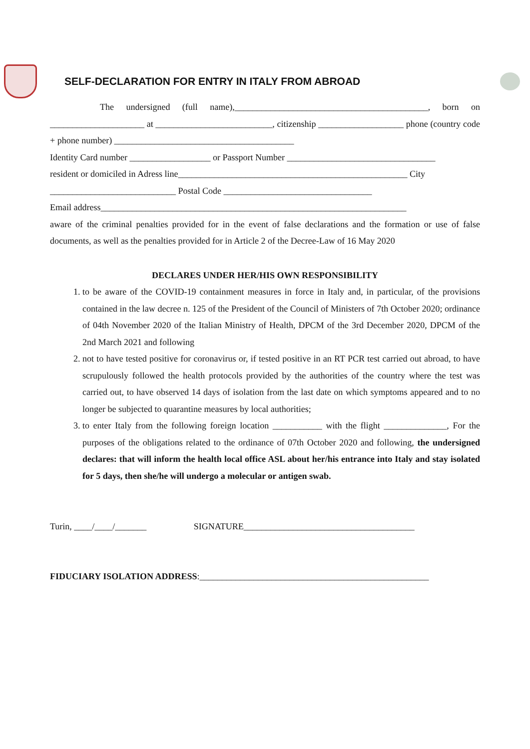SELF-DECLARATION FOR ENTRY IN ITALY FROM ABROAD
The undersigned (full name),___________________________________________, born on _____________________ at __________________________, citizenship ___________________ phone (country code + phone number) ________________________________________
Identity Card number __________________ or Passport Number _________________________________
resident or domiciled in Adress line___________________________________________________ City
____________________________ Postal Code _________________________________
Email address____________________________________________________________________
aware of the criminal penalties provided for in the event of false declarations and the formation or use of false documents, as well as the penalties provided for in Article 2 of the Decree-Law of 16 May 2020
DECLARES UNDER HER/HIS OWN RESPONSIBILITY
1. to be aware of the COVID-19 containment measures in force in Italy and, in particular, of the provisions contained in the law decree n. 125 of the President of the Council of Ministers of 7th October 2020; ordinance of 04th November 2020 of the Italian Ministry of Health, DPCM of the 3rd December 2020, DPCM of the 2nd March 2021 and following
2. not to have tested positive for coronavirus or, if tested positive in an RT PCR test carried out abroad, to have scrupulously followed the health protocols provided by the authorities of the country where the test was carried out, to have observed 14 days of isolation from the last date on which symptoms appeared and to no longer be subjected to quarantine measures by local authorities;
3. to enter Italy from the following foreign location ___________ with the flight ______________, For the purposes of the obligations related to the ordinance of 07th October 2020 and following, the undersigned declares: that will inform the health local office ASL about her/his entrance into Italy and stay isolated for 5 days, then she/he will undergo a molecular or antigen swab.
Turin, ____/____/_______ SIGNATURE______________________________________
FIDUCIARY ISOLATION ADDRESS:___________________________________________________